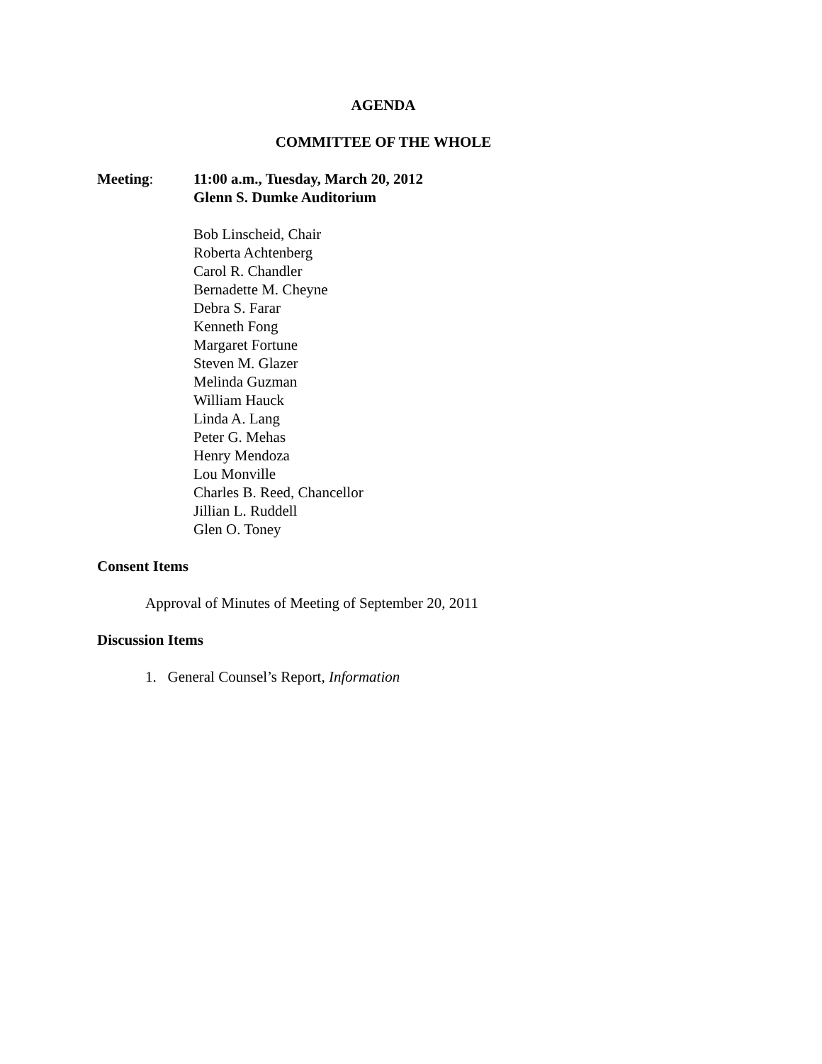AGENDA
COMMITTEE OF THE WHOLE
Meeting: 11:00 a.m., Tuesday, March 20, 2012
Glenn S. Dumke Auditorium
Bob Linscheid, Chair
Roberta Achtenberg
Carol R. Chandler
Bernadette M. Cheyne
Debra S. Farar
Kenneth Fong
Margaret Fortune
Steven M. Glazer
Melinda Guzman
William Hauck
Linda A. Lang
Peter G. Mehas
Henry Mendoza
Lou Monville
Charles B. Reed, Chancellor
Jillian L. Ruddell
Glen O. Toney
Consent Items
Approval of Minutes of Meeting of September 20, 2011
Discussion Items
1. General Counsel’s Report, Information